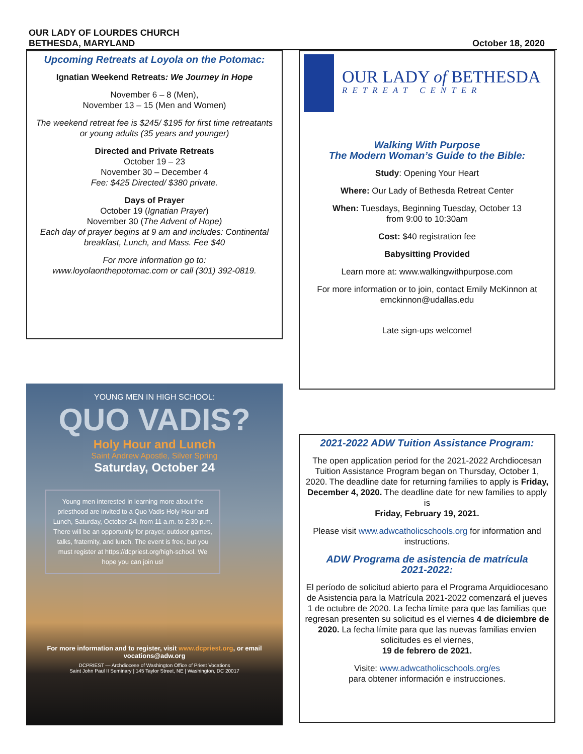OUR LADY OF LOURDES CHURCH
BETHESDA, MARYLAND
October 18, 2020
Upcoming Retreats at Loyola on the Potomac:
Ignatian Weekend Retreats: We Journey in Hope
November 6 – 8 (Men),
November 13 – 15 (Men and Women)
The weekend retreat fee is $245/ $195 for first time retreatants or young adults (35 years and younger)
Directed and Private Retreats
October 19 – 23
November 30 – December 4
Fee: $425 Directed/ $380 private.
Days of Prayer
October 19 (Ignatian Prayer)
November 30 (The Advent of Hope)
Each day of prayer begins at 9 am and includes: Continental breakfast, Lunch, and Mass. Fee $40
For more information go to:
www.loyolaonthepotomac.com or call (301) 392-0819.
YOUNG MEN IN HIGH SCHOOL:
QUO VADIS?
Holy Hour and Lunch
Saint Andrew Apostle, Silver Spring
Saturday, October 24
Young men interested in learning more about the priesthood are invited to a Quo Vadis Holy Hour and Lunch, Saturday, October 24, from 11 a.m. to 2:30 p.m. There will be an opportunity for prayer, outdoor games, talks, fraternity, and lunch. The event is free, but you must register at https://dcpriest.org/high-school. We hope you can join us!
For more information and to register, visit www.dcpriest.org, or email vocations@adw.org
DCPRIEST — Archdiocese of Washington Office of Priest Vocations
Saint John Paul II Seminary | 145 Taylor Street, NE | Washington, DC 20017
OUR LADY of BETHESDA
RETREAT CENTER
Walking With Purpose
The Modern Woman’s Guide to the Bible:
Study: Opening Your Heart
Where: Our Lady of Bethesda Retreat Center
When: Tuesdays, Beginning Tuesday, October 13
from 9:00 to 10:30am
Cost: $40 registration fee
Babysitting Provided
Learn more at: www.walkingwithpurpose.com
For more information or to join, contact Emily McKinnon at emckinnon@udallas.edu
Late sign-ups welcome!
2021-2022 ADW Tuition Assistance Program:
The open application period for the 2021-2022 Archdiocesan Tuition Assistance Program began on Thursday, October 1, 2020. The deadline date for returning families to apply is Friday, December 4, 2020. The deadline date for new families to apply is
Friday, February 19, 2021.
Please visit www.adwcatholicschools.org for information and instructions.
ADW Programa de asistencia de matrícula
2021-2022:
El período de solicitud abierto para el Programa Arquidiocesano de Asistencia para la Matrícula 2021-2022 comenzará el jueves 1 de octubre de 2020. La fecha límite para que las familias que regresan presenten su solicitud es el viernes 4 de diciembre de 2020. La fecha límite para que las nuevas familias envíen solicitudes es el viernes,
19 de febrero de 2021.
Visite: www.adwcatholicschools.org/es
para obtener información e instrucciones.